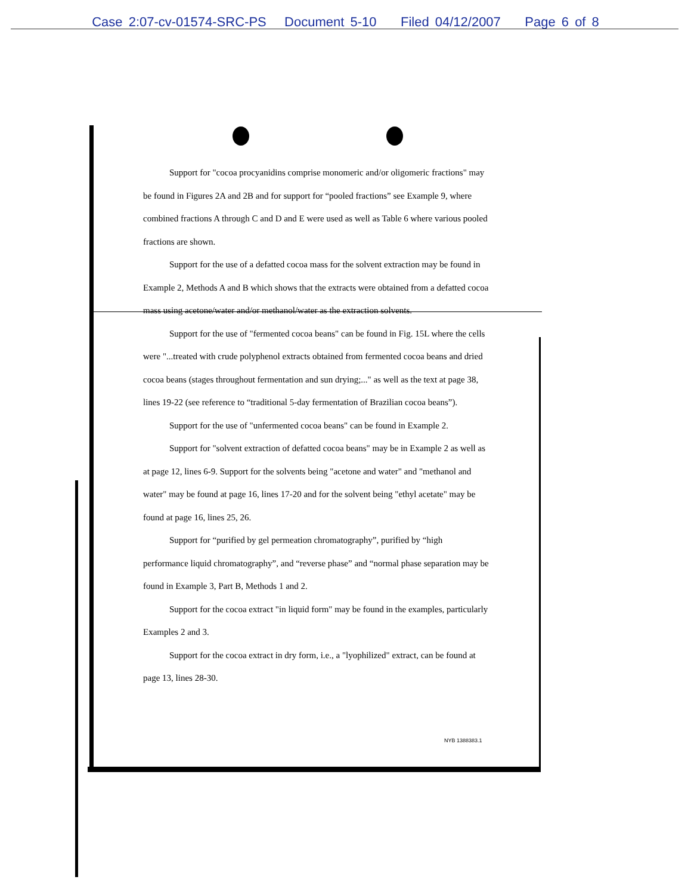Case 2:07-cv-01574-SRC-PS Document 5-10 Filed 04/12/2007 Page 6 of 8
Support for "cocoa procyanidins comprise monomeric and/or oligomeric fractions" may be found in Figures 2A and 2B and for support for “pooled fractions” see Example 9, where combined fractions A through C and D and E were used as well as Table 6 where various pooled fractions are shown.
Support for the use of a defatted cocoa mass for the solvent extraction may be found in Example 2, Methods A and B which shows that the extracts were obtained from a defatted cocoa mass using acetone/water and/or methanol/water as the extraction solvents.
Support for the use of "fermented cocoa beans" can be found in Fig. 15L where the cells were "...treated with crude polyphenol extracts obtained from fermented cocoa beans and dried cocoa beans (stages throughout fermentation and sun drying;..." as well as the text at page 38, lines 19-22 (see reference to “traditional 5-day fermentation of Brazilian cocoa beans”).
Support for the use of "unfermented cocoa beans" can be found in Example 2.
Support for "solvent extraction of defatted cocoa beans" may be in Example 2 as well as at page 12, lines 6-9. Support for the solvents being "acetone and water" and "methanol and water" may be found at page 16, lines 17-20 and for the solvent being "ethyl acetate" may be found at page 16, lines 25, 26.
Support for “purified by gel permeation chromatography”, purified by “high performance liquid chromatography”, and “reverse phase” and “normal phase separation may be found in Example 3, Part B, Methods 1 and 2.
Support for the cocoa extract "in liquid form" may be found in the examples, particularly Examples 2 and 3.
Support for the cocoa extract in dry form, i.e., a "lyophilized" extract, can be found at page 13, lines 28-30.
NYB 1388383.1